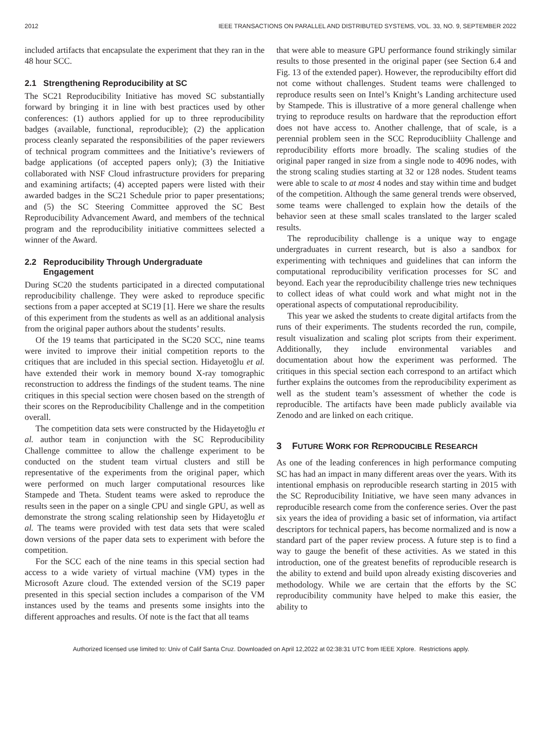2012 IEEE TRANSACTIONS ON PARALLEL AND DISTRIBUTED SYSTEMS, VOL. 33, NO. 9, SEPTEMBER 2022
included artifacts that encapsulate the experiment that they ran in the 48 hour SCC.
2.1 Strengthening Reproducibility at SC
The SC21 Reproducibility Initiative has moved SC substantially forward by bringing it in line with best practices used by other conferences: (1) authors applied for up to three reproducibility badges (available, functional, reproducible); (2) the application process cleanly separated the responsibilities of the paper reviewers of technical program committees and the Initiative’s reviewers of badge applications (of accepted papers only); (3) the Initiative collaborated with NSF Cloud infrastructure providers for preparing and examining artifacts; (4) accepted papers were listed with their awarded badges in the SC21 Schedule prior to paper presentations; and (5) the SC Steering Committee approved the SC Best Reproducibility Advancement Award, and members of the technical program and the reproducibility initiative committees selected a winner of the Award.
2.2 Reproducibility Through Undergraduate
Engagement
During SC20 the students participated in a directed computational reproducibility challenge. They were asked to reproduce specific sections from a paper accepted at SC19 [1]. Here we share the results of this experiment from the students as well as an additional analysis from the original paper authors about the students’ results.
Of the 19 teams that participated in the SC20 SCC, nine teams were invited to improve their initial competition reports to the critiques that are included in this special section. Hidayetoğlu et al. have extended their work in memory bound X-ray tomographic reconstruction to address the findings of the student teams. The nine critiques in this special section were chosen based on the strength of their scores on the Reproducibility Challenge and in the competition overall.
The competition data sets were constructed by the Hidayetoğlu et al. author team in conjunction with the SC Reproducibility Challenge committee to allow the challenge experiment to be conducted on the student team virtual clusters and still be representative of the experiments from the original paper, which were performed on much larger computational resources like Stampede and Theta. Student teams were asked to reproduce the results seen in the paper on a single CPU and single GPU, as well as demonstrate the strong scaling relationship seen by Hidayetoğlu et al. The teams were provided with test data sets that were scaled down versions of the paper data sets to experiment with before the competition.
For the SCC each of the nine teams in this special section had access to a wide variety of virtual machine (VM) types in the Microsoft Azure cloud. The extended version of the SC19 paper presented in this special section includes a comparison of the VM instances used by the teams and presents some insights into the different approaches and results. Of note is the fact that all teams
that were able to measure GPU performance found strikingly similar results to those presented in the original paper (see Section 6.4 and Fig. 13 of the extended paper). However, the reproducibilty effort did not come without challenges. Student teams were challenged to reproduce results seen on Intel’s Knight’s Landing architecture used by Stampede. This is illustrative of a more general challenge when trying to reproduce results on hardware that the reproduction effort does not have access to. Another challenge, that of scale, is a perennial problem seen in the SCC Reproducibliity Challenge and reproducibility efforts more broadly. The scaling studies of the original paper ranged in size from a single node to 4096 nodes, with the strong scaling studies starting at 32 or 128 nodes. Student teams were able to scale to at most 4 nodes and stay within time and budget of the competition. Although the same general trends were observed, some teams were challenged to explain how the details of the behavior seen at these small scales translated to the larger scaled results.
The reproducibility challenge is a unique way to engage undergraduates in current research, but is also a sandbox for experimenting with techniques and guidelines that can inform the computational reproducibility verification processes for SC and beyond. Each year the reproducibility challenge tries new techniques to collect ideas of what could work and what might not in the operational aspects of computational reproducibility.
This year we asked the students to create digital artifacts from the runs of their experiments. The students recorded the run, compile, result visualization and scaling plot scripts from their experiment. Additionally, they include environmental variables and documentation about how the experiment was performed. The critiques in this special section each correspond to an artifact which further explains the outcomes from the reproducibility experiment as well as the student team’s assessment of whether the code is reproducible. The artifacts have been made publicly available via Zenodo and are linked on each critique.
3 FUTURE WORK FOR REPRODUCIBLE RESEARCH
As one of the leading conferences in high performance computing SC has had an impact in many different areas over the years. With its intentional emphasis on reproducible research starting in 2015 with the SC Reproducibility Initiative, we have seen many advances in reproducible research come from the conference series. Over the past six years the idea of providing a basic set of information, via artifact descriptors for technical papers, has become normalized and is now a standard part of the paper review process. A future step is to find a way to gauge the benefit of these activities. As we stated in this introduction, one of the greatest benefits of reproducible research is the ability to extend and build upon already existing discoveries and methodology. While we are certain that the efforts by the SC reproducibility community have helped to make this easier, the ability to
Authorized licensed use limited to: Univ of Calif Santa Cruz. Downloaded on April 12,2022 at 02:38:31 UTC from IEEE Xplore. Restrictions apply.